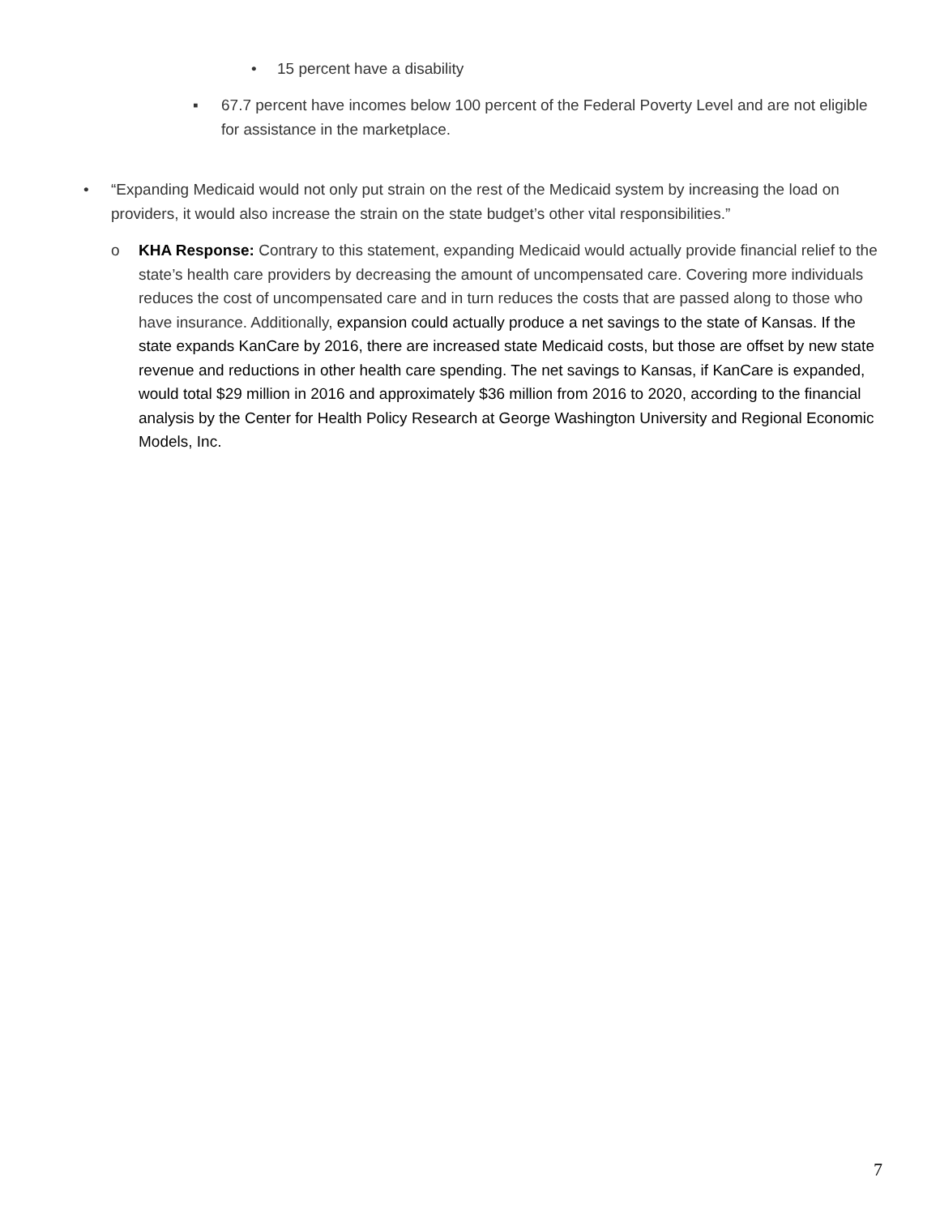• 15 percent have a disability
▪ 67.7 percent have incomes below 100 percent of the Federal Poverty Level and are not eligible for assistance in the marketplace.
• “Expanding Medicaid would not only put strain on the rest of the Medicaid system by increasing the load on providers, it would also increase the strain on the state budget’s other vital responsibilities.”
o KHA Response: Contrary to this statement, expanding Medicaid would actually provide financial relief to the state’s health care providers by decreasing the amount of uncompensated care. Covering more individuals reduces the cost of uncompensated care and in turn reduces the costs that are passed along to those who have insurance. Additionally, expansion could actually produce a net savings to the state of Kansas. If the state expands KanCare by 2016, there are increased state Medicaid costs, but those are offset by new state revenue and reductions in other health care spending. The net savings to Kansas, if KanCare is expanded, would total $29 million in 2016 and approximately $36 million from 2016 to 2020, according to the financial analysis by the Center for Health Policy Research at George Washington University and Regional Economic Models, Inc.
7